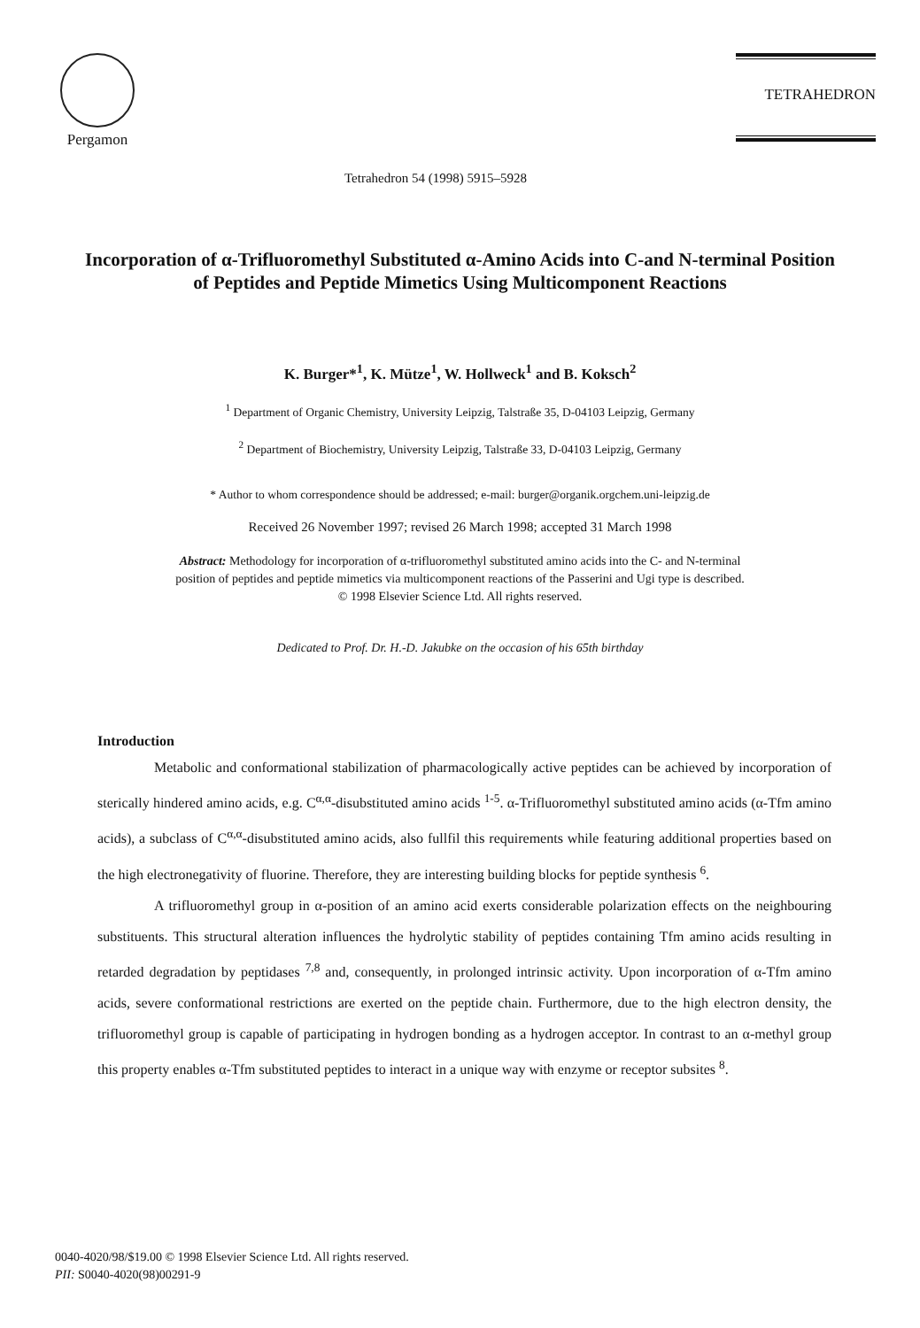Pergamon
Tetrahedron 54 (1998) 5915–5928
TETRAHEDRON
Incorporation of α-Trifluoromethyl Substituted α-Amino Acids into C-and N-terminal Position of Peptides and Peptide Mimetics Using Multicomponent Reactions
K. Burger*<sup>1</sup>, K. Mütze<sup>1</sup>, W. Hollweck<sup>1</sup> and B. Koksch<sup>2</sup>
<sup>1</sup> Department of Organic Chemistry, University Leipzig, Talstraße 35, D-04103 Leipzig, Germany
<sup>2</sup> Department of Biochemistry, University Leipzig, Talstraße 33, D-04103 Leipzig, Germany
* Author to whom correspondence should be addressed; e-mail: burger@organik.orgchem.uni-leipzig.de
Received 26 November 1997; revised 26 March 1998; accepted 31 March 1998
Abstract: Methodology for incorporation of α-trifluoromethyl substituted amino acids into the C- and N-terminal position of peptides and peptide mimetics via multicomponent reactions of the Passerini and Ugi type is described.
© 1998 Elsevier Science Ltd. All rights reserved.
Dedicated to Prof. Dr. H.-D. Jakubke on the occasion of his 65th birthday
Introduction
Metabolic and conformational stabilization of pharmacologically active peptides can be achieved by incorporation of sterically hindered amino acids, e.g. C<sup>α,α</sup>-disubstituted amino acids <sup>1-5</sup>. α-Trifluoromethyl substituted amino acids (α-Tfm amino acids), a subclass of C<sup>α,α</sup>-disubstituted amino acids, also fullfil this requirements while featuring additional properties based on the high electronegativity of fluorine. Therefore, they are interesting building blocks for peptide synthesis <sup>6</sup>.
A trifluoromethyl group in α-position of an amino acid exerts considerable polarization effects on the neighbouring substituents. This structural alteration influences the hydrolytic stability of peptides containing Tfm amino acids resulting in retarded degradation by peptidases <sup>7,8</sup> and, consequently, in prolonged intrinsic activity. Upon incorporation of α-Tfm amino acids, severe conformational restrictions are exerted on the peptide chain. Furthermore, due to the high electron density, the trifluoromethyl group is capable of participating in hydrogen bonding as a hydrogen acceptor. In contrast to an α-methyl group this property enables α-Tfm substituted peptides to interact in a unique way with enzyme or receptor subsites <sup>8</sup>.
0040-4020/98/$19.00 © 1998 Elsevier Science Ltd. All rights reserved.
PII: S0040-4020(98)00291-9